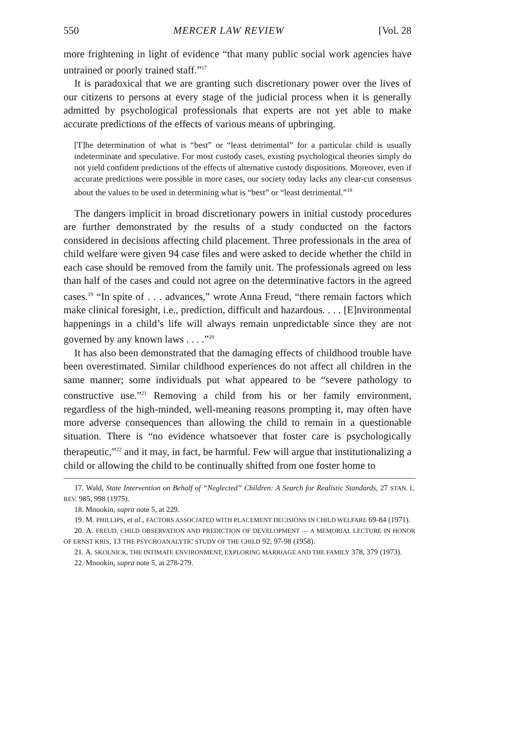550 MERCER LAW REVIEW [Vol. 28
more frightening in light of evidence “that many public social work agencies have untrained or poorly trained staff.”<sup>17</sup>
It is paradoxical that we are granting such discretionary power over the lives of our citizens to persons at every stage of the judicial process when it is generally admitted by psychological professionals that experts are not yet able to make accurate predictions of the effects of various means of upbringing.
[T]he determination of what is “best” or “least detrimental” for a particular child is usually indeterminate and speculative. For most custody cases, existing psychological theories simply do not yield confident predictions of the effects of alternative custody dispositions. Moreover, even if accurate predictions were possible in more cases, our society today lacks any clear-cut consensus about the values to be used in determining what is “best” or “least detrimental.”<sup>18</sup>
The dangers implicit in broad discretionary powers in initial custody procedures are further demonstrated by the results of a study conducted on the factors considered in decisions affecting child placement. Three professionals in the area of child welfare were given 94 case files and were asked to decide whether the child in each case should be removed from the family unit. The professionals agreed on less than half of the cases and could not agree on the determinative factors in the agreed cases.<sup>19</sup> “In spite of . . . advances,” wrote Anna Freud, “there remain factors which make clinical foresight, i.e., prediction, difficult and hazardous. . . . [E]nvironmental happenings in a child’s life will always remain unpredictable since they are not governed by any known laws . . . .”<sup>20</sup>
It has also been demonstrated that the damaging effects of childhood trouble have been overestimated. Similar childhood experiences do not affect all children in the same manner; some individuals put what appeared to be “severe pathology to constructive use.”<sup>21</sup> Removing a child from his or her family environment, regardless of the high-minded, well-meaning reasons prompting it, may often have more adverse consequences than allowing the child to remain in a questionable situation. There is “no evidence whatsoever that foster care is psychologically therapeutic,”<sup>22</sup> and it may, in fact, be harmful. Few will argue that institutionalizing a child or allowing the child to be continually shifted from one foster home to
17. Wald, State Intervention on Behalf of “Neglected” Children: A Search for Realistic Standards, 27 STAN. L. REV. 985, 998 (1975).
18. Mnookin, supra note 5, at 229.
19. M. PHILLIPS, et al., FACTORS ASSOCIATED WITH PLACEMENT DECISIONS IN CHILD WELFARE 69-84 (1971).
20. A. FREUD, CHILD OBSERVATION AND PREDICTION OF DEVELOPMENT — A MEMORIAL LECTURE IN HONOR OF ERNST KRIS, 13 THE PSYCHOANALYTIC STUDY OF THE CHILD 92, 97-98 (1958).
21. A. SKOLNICK, THE INTIMATE ENVIRONMENT, EXPLORING MARRIAGE AND THE FAMILY 378, 379 (1973).
22. Mnookin, supra note 5, at 278-279.